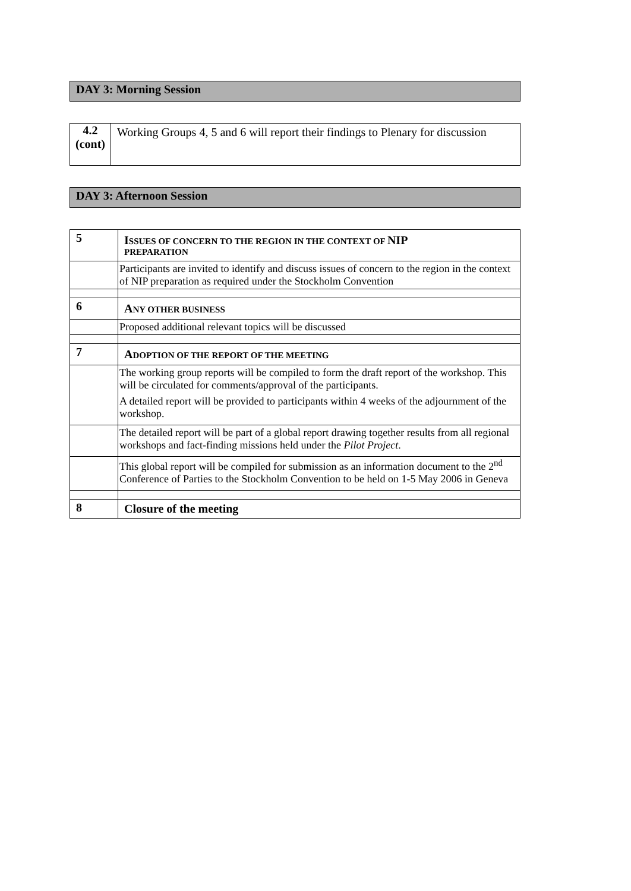DAY 3: Morning Session
| 4.2 (cont) | Working Groups 4, 5 and 6 will report their findings to Plenary for discussion |
DAY 3: Afternoon Session
| 5 | I SSUES OF CONCERN TO THE REGION IN THE CONTEXT OF NIP PREPARATION |
| | Participants are invited to identify and discuss issues of concern to the region in the context of NIP preparation as required under the Stockholm Convention |
| 6 | A NY OTHER BUSINESS |
| | Proposed additional relevant topics will be discussed |
| 7 | A DOPTION OF THE REPORT OF THE MEETING |
| | The working group reports will be compiled to form the draft report of the workshop. This will be circulated for comments/approval of the participants. A detailed report will be provided to participants within 4 weeks of the adjournment of the workshop. |
| | The detailed report will be part of a global report drawing together results from all regional workshops and fact-finding missions held under the Pilot Project . |
| | This global report will be compiled for submission as an information document to the 2<sup>nd</sup> Conference of Parties to the Stockholm Convention to be held on 1-5 May 2006 in Geneva |
| 8 | Closure of the meeting |